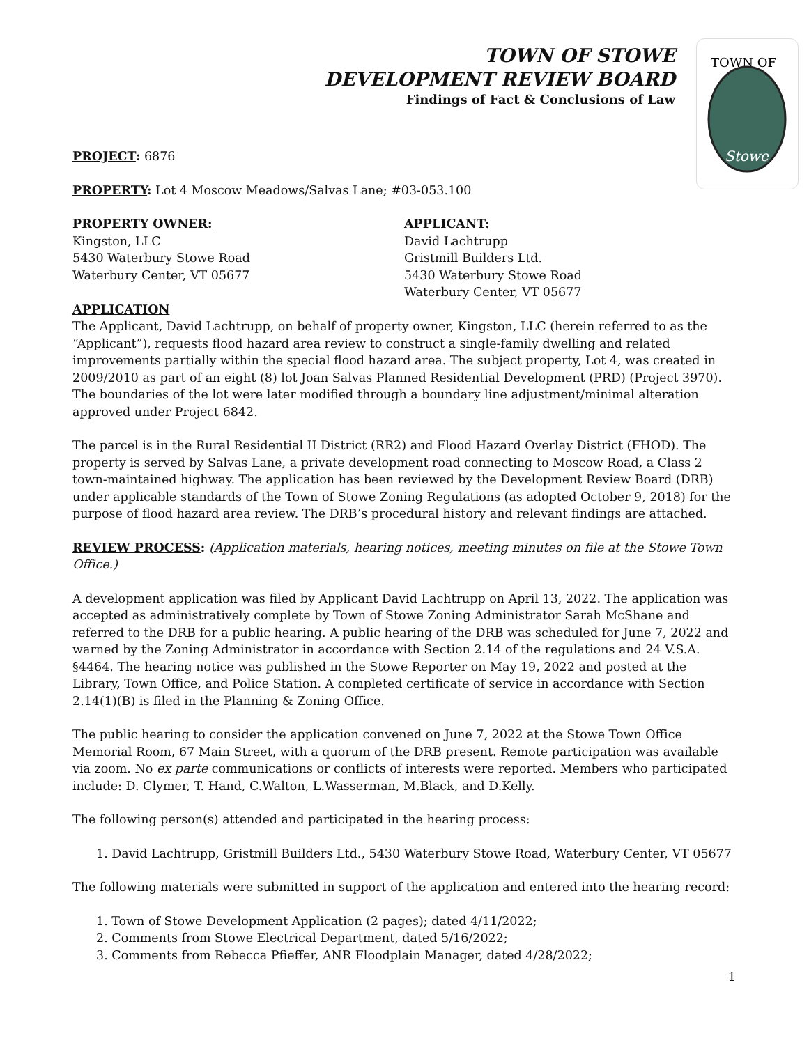TOWN OF STOWE
DEVELOPMENT REVIEW BOARD
Findings of Fact & Conclusions of Law
TOWN OF
Stowe
PROJECT: 6876
PROPERTY: Lot 4 Moscow Meadows/Salvas Lane; #03-053.100
PROPERTY OWNER:
Kingston, LLC
5430 Waterbury Stowe Road
Waterbury Center, VT 05677
APPLICANT:
David Lachtrupp
Gristmill Builders Ltd.
5430 Waterbury Stowe Road
Waterbury Center, VT 05677
APPLICATION
The Applicant, David Lachtrupp, on behalf of property owner, Kingston, LLC (herein referred to as the “Applicant”), requests flood hazard area review to construct a single-family dwelling and related improvements partially within the special flood hazard area. The subject property, Lot 4, was created in 2009/2010 as part of an eight (8) lot Joan Salvas Planned Residential Development (PRD) (Project 3970). The boundaries of the lot were later modified through a boundary line adjustment/minimal alteration approved under Project 6842.
The parcel is in the Rural Residential II District (RR2) and Flood Hazard Overlay District (FHOD). The property is served by Salvas Lane, a private development road connecting to Moscow Road, a Class 2 town-maintained highway. The application has been reviewed by the Development Review Board (DRB) under applicable standards of the Town of Stowe Zoning Regulations (as adopted October 9, 2018) for the purpose of flood hazard area review. The DRB’s procedural history and relevant findings are attached.
REVIEW PROCESS: (Application materials, hearing notices, meeting minutes on file at the Stowe Town Office.)
A development application was filed by Applicant David Lachtrupp on April 13, 2022. The application was accepted as administratively complete by Town of Stowe Zoning Administrator Sarah McShane and referred to the DRB for a public hearing. A public hearing of the DRB was scheduled for June 7, 2022 and warned by the Zoning Administrator in accordance with Section 2.14 of the regulations and 24 V.S.A. §4464. The hearing notice was published in the Stowe Reporter on May 19, 2022 and posted at the Library, Town Office, and Police Station. A completed certificate of service in accordance with Section 2.14(1)(B) is filed in the Planning & Zoning Office.
The public hearing to consider the application convened on June 7, 2022 at the Stowe Town Office Memorial Room, 67 Main Street, with a quorum of the DRB present. Remote participation was available via zoom. No ex parte communications or conflicts of interests were reported. Members who participated include: D. Clymer, T. Hand, C.Walton, L.Wasserman, M.Black, and D.Kelly.
The following person(s) attended and participated in the hearing process:
1. David Lachtrupp, Gristmill Builders Ltd., 5430 Waterbury Stowe Road, Waterbury Center, VT 05677
The following materials were submitted in support of the application and entered into the hearing record:
1. Town of Stowe Development Application (2 pages); dated 4/11/2022;
2. Comments from Stowe Electrical Department, dated 5/16/2022;
3. Comments from Rebecca Pfieffer, ANR Floodplain Manager, dated 4/28/2022;
1